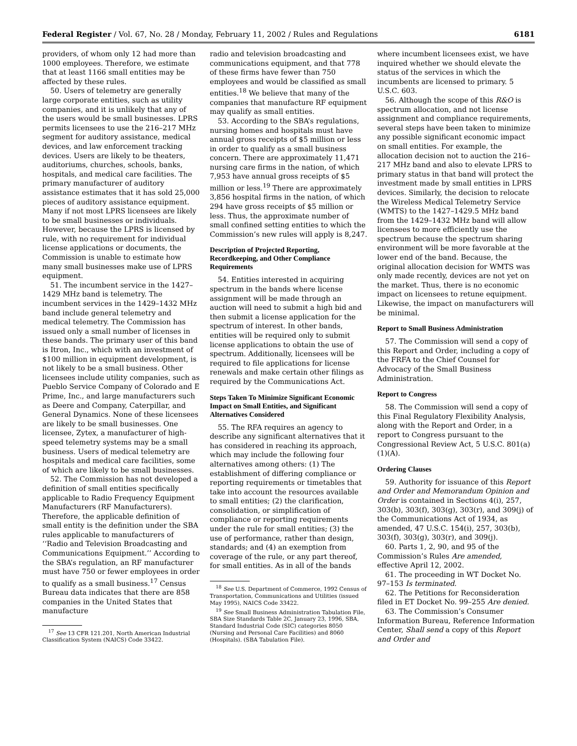Federal Register / Vol. 67, No. 28 / Monday, February 11, 2002 / Rules and Regulations 6181
providers, of whom only 12 had more than 1000 employees. Therefore, we estimate that at least 1166 small entities may be affected by these rules.
50. Users of telemetry are generally large corporate entities, such as utility companies, and it is unlikely that any of the users would be small businesses. LPRS permits licensees to use the 216–217 MHz segment for auditory assistance, medical devices, and law enforcement tracking devices. Users are likely to be theaters, auditoriums, churches, schools, banks, hospitals, and medical care facilities. The primary manufacturer of auditory assistance estimates that it has sold 25,000 pieces of auditory assistance equipment. Many if not most LPRS licensees are likely to be small businesses or individuals. However, because the LPRS is licensed by rule, with no requirement for individual license applications or documents, the Commission is unable to estimate how many small businesses make use of LPRS equipment.
51. The incumbent service in the 1427–1429 MHz band is telemetry. The incumbent services in the 1429–1432 MHz band include general telemetry and medical telemetry. The Commission has issued only a small number of licenses in these bands. The primary user of this band is Itron, Inc., which with an investment of $100 million in equipment development, is not likely to be a small business. Other licensees include utility companies, such as Pueblo Service Company of Colorado and E Prime, Inc., and large manufacturers such as Deere and Company, Caterpillar, and General Dynamics. None of these licensees are likely to be small businesses. One licensee, Zytex, a manufacturer of high-speed telemetry systems may be a small business. Users of medical telemetry are hospitals and medical care facilities, some of which are likely to be small businesses.
52. The Commission has not developed a definition of small entities specifically applicable to Radio Frequency Equipment Manufacturers (RF Manufacturers). Therefore, the applicable definition of small entity is the definition under the SBA rules applicable to manufacturers of ‘‘Radio and Television Broadcasting and Communications Equipment.’’ According to the SBA’s regulation, an RF manufacturer must have 750 or fewer employees in order to qualify as a small business.<sup>17</sup> Census Bureau data indicates that there are 858 companies in the United States that manufacture
<sup>17</sup> See 13 CFR 121.201, North American Industrial Classification System (NAICS) Code 33422.
radio and television broadcasting and communications equipment, and that 778 of these firms have fewer than 750 employees and would be classified as small entities.<sup>18</sup> We believe that many of the companies that manufacture RF equipment may qualify as small entities.
53. According to the SBA’s regulations, nursing homes and hospitals must have annual gross receipts of $5 million or less in order to qualify as a small business concern. There are approximately 11,471 nursing care firms in the nation, of which 7,953 have annual gross receipts of $5 million or less.<sup>19</sup> There are approximately 3,856 hospital firms in the nation, of which 294 have gross receipts of $5 million or less. Thus, the approximate number of small confined setting entities to which the Commission’s new rules will apply is 8,247.
Description of Projected Reporting, Recordkeeping, and Other Compliance Requirements
54. Entities interested in acquiring spectrum in the bands where license assignment will be made through an auction will need to submit a high bid and then submit a license application for the spectrum of interest. In other bands, entities will be required only to submit license applications to obtain the use of spectrum. Additionally, licensees will be required to file applications for license renewals and make certain other filings as required by the Communications Act.
Steps Taken To Minimize Significant Economic Impact on Small Entities, and Significant Alternatives Considered
55. The RFA requires an agency to describe any significant alternatives that it has considered in reaching its approach, which may include the following four alternatives among others: (1) The establishment of differing compliance or reporting requirements or timetables that take into account the resources available to small entities; (2) the clarification, consolidation, or simplification of compliance or reporting requirements under the rule for small entities; (3) the use of performance, rather than design, standards; and (4) an exemption from coverage of the rule, or any part thereof, for small entities. As in all of the bands
<sup>18</sup> See U.S. Department of Commerce, 1992 Census of Transportation, Communications and Utilities (issued May 1995), NAICS Code 33422.
<sup>19</sup> See Small Business Administration Tabulation File, SBA Size Standards Table 2C, January 23, 1996, SBA, Standard Industrial Code (SIC) categories 8050 (Nursing and Personal Care Facilities) and 8060 (Hospitals). (SBA Tabulation File).
where incumbent licensees exist, we have inquired whether we should elevate the status of the services in which the incumbents are licensed to primary. 5 U.S.C. 603.
56. Although the scope of this R&O is spectrum allocation, and not license assignment and compliance requirements, several steps have been taken to minimize any possible significant economic impact on small entities. For example, the allocation decision not to auction the 216–217 MHz band and also to elevate LPRS to primary status in that band will protect the investment made by small entities in LPRS devices. Similarly, the decision to relocate the Wireless Medical Telemetry Service (WMTS) to the 1427–1429.5 MHz band from the 1429–1432 MHz band will allow licensees to more efficiently use the spectrum because the spectrum sharing environment will be more favorable at the lower end of the band. Because, the original allocation decision for WMTS was only made recently, devices are not yet on the market. Thus, there is no economic impact on licensees to retune equipment. Likewise, the impact on manufacturers will be minimal.
Report to Small Business Administration
57. The Commission will send a copy of this Report and Order, including a copy of the FRFA to the Chief Counsel for Advocacy of the Small Business Administration.
Report to Congress
58. The Commission will send a copy of this Final Regulatory Flexibility Analysis, along with the Report and Order, in a report to Congress pursuant to the Congressional Review Act, 5 U.S.C. 801(a)(1)(A).
Ordering Clauses
59. Authority for issuance of this Report and Order and Memorandum Opinion and Order is contained in Sections 4(i), 257, 303(b), 303(f), 303(g), 303(r), and 309(j) of the Communications Act of 1934, as amended, 47 U.S.C. 154(i), 257, 303(b), 303(f), 303(g), 303(r), and 309(j).
60. Parts 1, 2, 90, and 95 of the Commission’s Rules Are amended, effective April 12, 2002.
61. The proceeding in WT Docket No. 97–153 Is terminated.
62. The Petitions for Reconsideration filed in ET Docket No. 99–255 Are denied.
63. The Commission’s Consumer Information Bureau, Reference Information Center, Shall send a copy of this Report and Order and